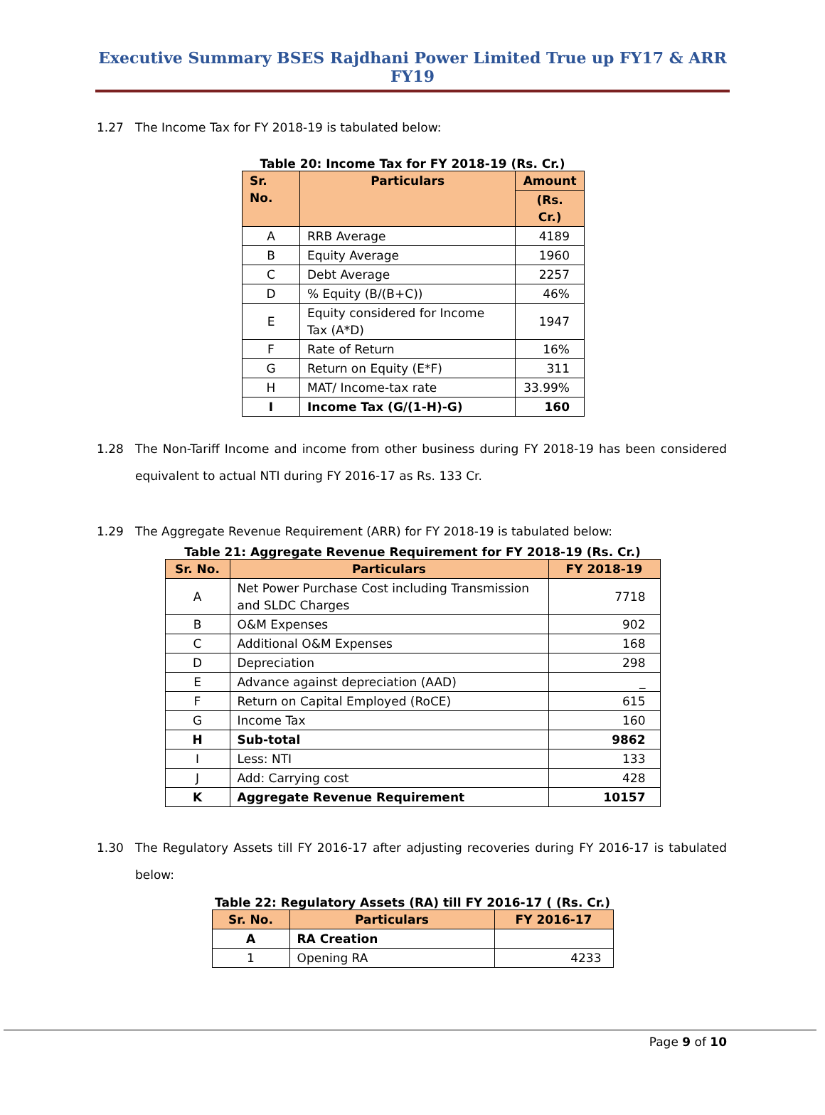Executive Summary BSES Rajdhani Power Limited True up FY17 & ARR FY19
1.27 The Income Tax for FY 2018-19 is tabulated below:
Table 20: Income Tax for FY 2018-19 (Rs. Cr.)
| Sr. No. | Particulars | Amount |
| --- | --- | --- |
| | | (Rs. Cr.) |
| A | RRB Average | 4189 |
| B | Equity Average | 1960 |
| C | Debt Average | 2257 |
| D | % Equity (B/(B+C)) | 46% |
| E | Equity considered for Income Tax (A*D) | 1947 |
| F | Rate of Return | 16% |
| G | Return on Equity (E*F) | 311 |
| H | MAT/ Income-tax rate | 33.99% |
| I | Income Tax (G/(1-H)-G) | 160 |
1.28 The Non-Tariff Income and income from other business during FY 2018-19 has been considered equivalent to actual NTI during FY 2016-17 as Rs. 133 Cr.
1.29 The Aggregate Revenue Requirement (ARR) for FY 2018-19 is tabulated below:
Table 21: Aggregate Revenue Requirement for FY 2018-19 (Rs. Cr.)
| Sr. No. | Particulars | FY 2018-19 |
| --- | --- | --- |
| A | Net Power Purchase Cost including Transmission and SLDC Charges | 7718 |
| B | O&M Expenses | 902 |
| C | Additional O&M Expenses | 168 |
| D | Depreciation | 298 |
| E | Advance against depreciation (AAD) | _ |
| F | Return on Capital Employed (RoCE) | 615 |
| G | Income Tax | 160 |
| H | Sub-total | 9862 |
| I | Less: NTI | 133 |
| J | Add: Carrying cost | 428 |
| K | Aggregate Revenue Requirement | 10157 |
1.30 The Regulatory Assets till FY 2016-17 after adjusting recoveries during FY 2016-17 is tabulated below:
Table 22: Regulatory Assets (RA) till FY 2016-17 ( (Rs. Cr.)
| Sr. No. | Particulars | FY 2016-17 |
| --- | --- | --- |
| A | RA Creation | |
| 1 | Opening RA | 4233 |
Page 9 of 10